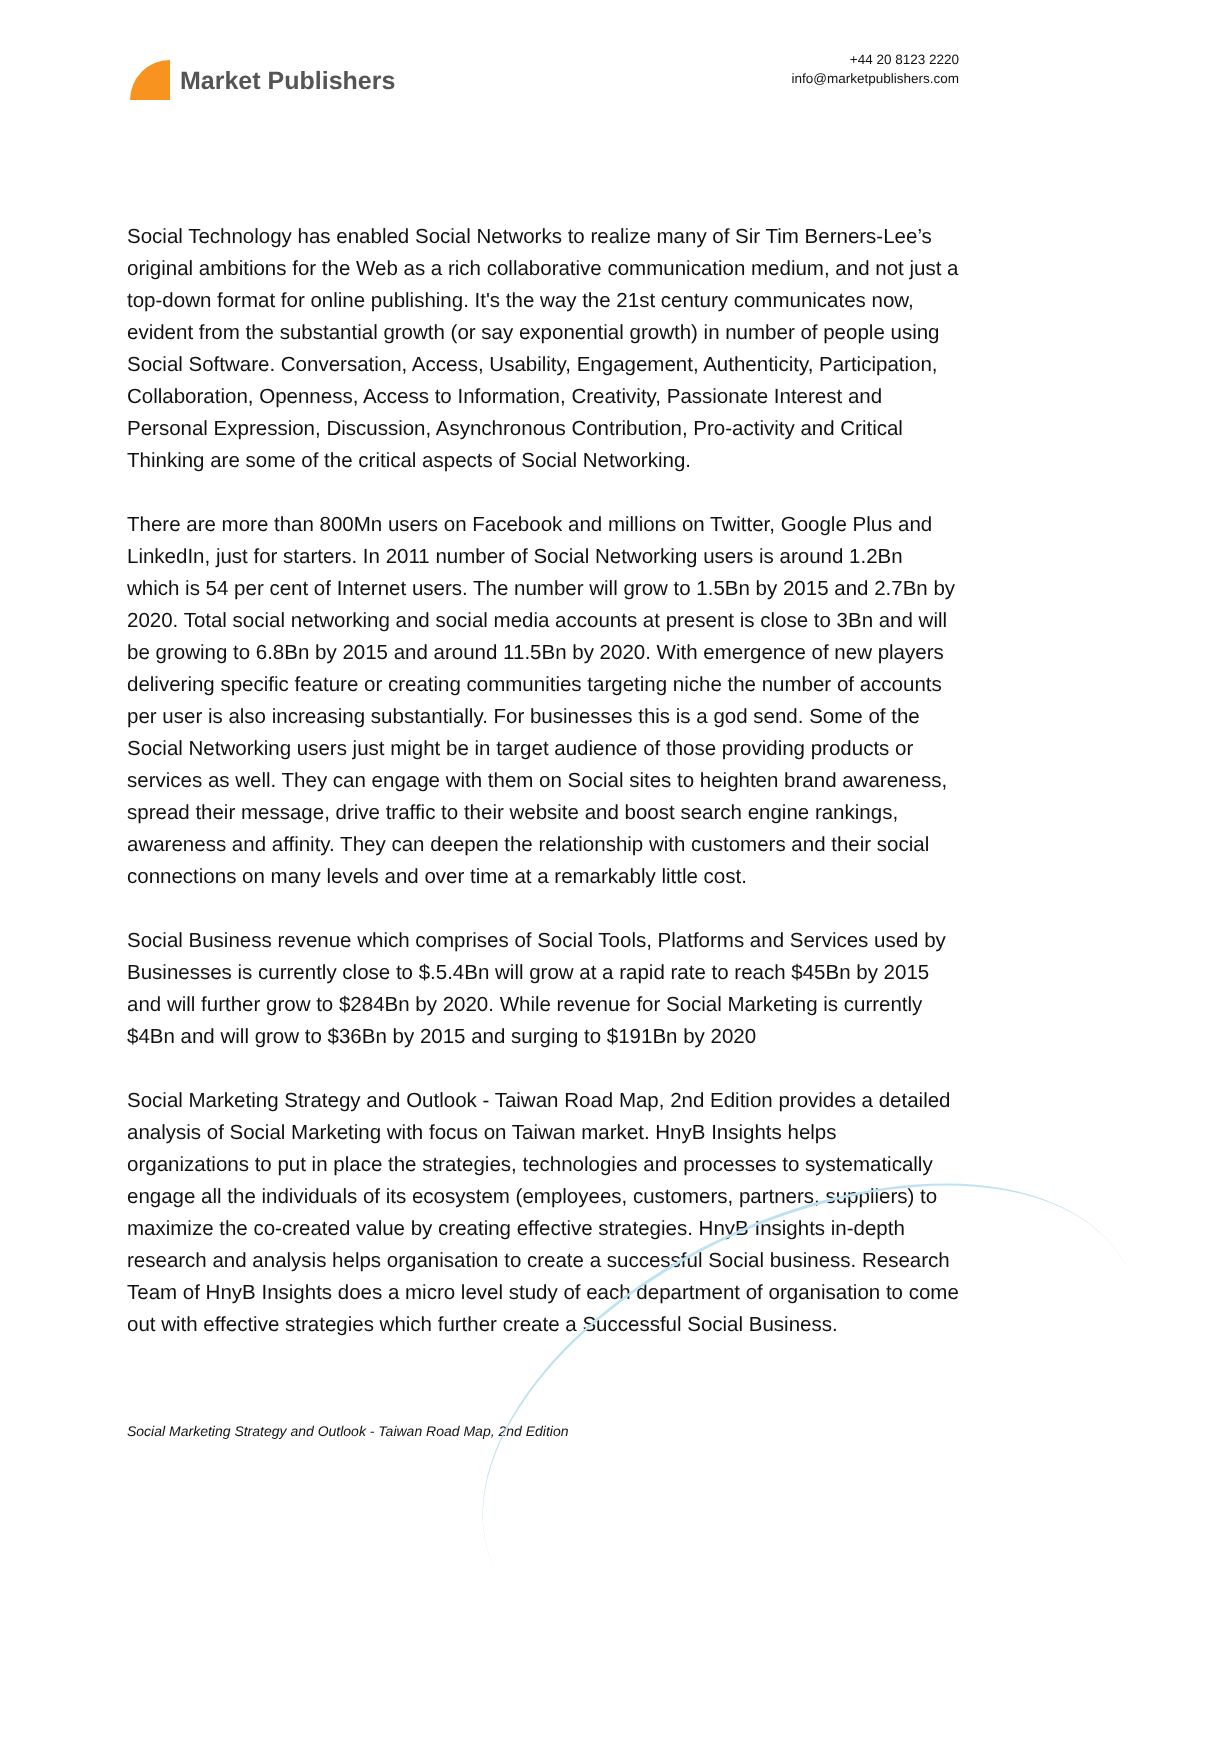Market Publishers
+44 20 8123 2220
info@marketpublishers.com
Social Technology has enabled Social Networks to realize many of Sir Tim Berners-Lee’s original ambitions for the Web as a rich collaborative communication medium, and not just a top-down format for online publishing. It's the way the 21st century communicates now, evident from the substantial growth (or say exponential growth) in number of people using Social Software. Conversation, Access, Usability, Engagement, Authenticity, Participation, Collaboration, Openness, Access to Information, Creativity, Passionate Interest and Personal Expression, Discussion, Asynchronous Contribution, Pro-activity and Critical Thinking are some of the critical aspects of Social Networking.
There are more than 800Mn users on Facebook and millions on Twitter, Google Plus and LinkedIn, just for starters. In 2011 number of Social Networking users is around 1.2Bn which is 54 per cent of Internet users. The number will grow to 1.5Bn by 2015 and 2.7Bn by 2020. Total social networking and social media accounts at present is close to 3Bn and will be growing to 6.8Bn by 2015 and around 11.5Bn by 2020. With emergence of new players delivering specific feature or creating communities targeting niche the number of accounts per user is also increasing substantially. For businesses this is a god send. Some of the Social Networking users just might be in target audience of those providing products or services as well. They can engage with them on Social sites to heighten brand awareness, spread their message, drive traffic to their website and boost search engine rankings, awareness and affinity. They can deepen the relationship with customers and their social connections on many levels and over time at a remarkably little cost.
Social Business revenue which comprises of Social Tools, Platforms and Services used by Businesses is currently close to $.5.4Bn will grow at a rapid rate to reach $45Bn by 2015 and will further grow to $284Bn by 2020. While revenue for Social Marketing is currently $4Bn and will grow to $36Bn by 2015 and surging to $191Bn by 2020
Social Marketing Strategy and Outlook - Taiwan Road Map, 2nd Edition provides a detailed analysis of Social Marketing with focus on Taiwan market. HnyB Insights helps organizations to put in place the strategies, technologies and processes to systematically engage all the individuals of its ecosystem (employees, customers, partners, suppliers) to maximize the co-created value by creating effective strategies. HnyB Insights in-depth research and analysis helps organisation to create a successful Social business. Research Team of HnyB Insights does a micro level study of each department of organisation to come out with effective strategies which further create a Successful Social Business.
Social Marketing Strategy and Outlook - Taiwan Road Map, 2nd Edition